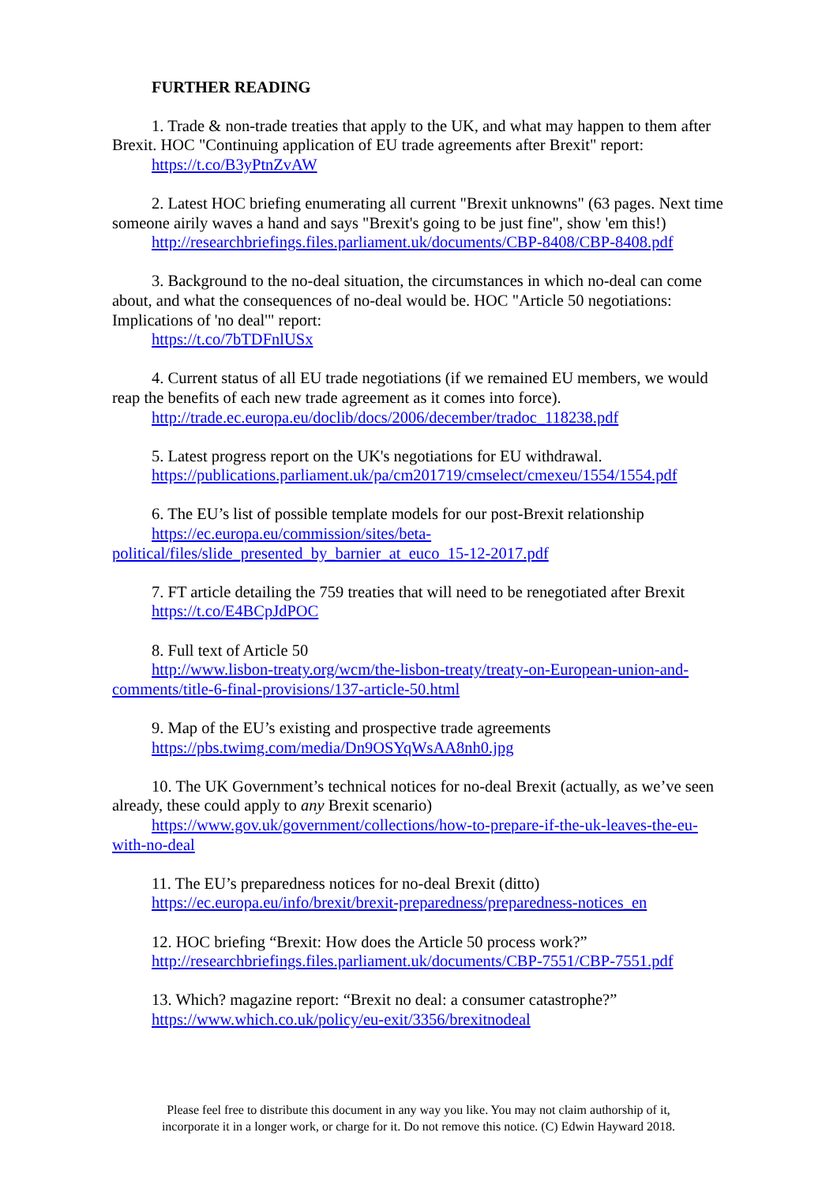FURTHER READING
1. Trade & non-trade treaties that apply to the UK, and what may happen to them after Brexit. HOC "Continuing application of EU trade agreements after Brexit" report:
https://t.co/B3yPtnZvAW
2. Latest HOC briefing enumerating all current "Brexit unknowns" (63 pages. Next time someone airily waves a hand and says "Brexit's going to be just fine", show 'em this!)
http://researchbriefings.files.parliament.uk/documents/CBP-8408/CBP-8408.pdf
3. Background to the no-deal situation, the circumstances in which no-deal can come about, and what the consequences of no-deal would be. HOC "Article 50 negotiations: Implications of 'no deal'" report:
https://t.co/7bTDFnlUSx
4. Current status of all EU trade negotiations (if we remained EU members, we would reap the benefits of each new trade agreement as it comes into force).
http://trade.ec.europa.eu/doclib/docs/2006/december/tradoc_118238.pdf
5. Latest progress report on the UK's negotiations for EU withdrawal.
https://publications.parliament.uk/pa/cm201719/cmselect/cmexeu/1554/1554.pdf
6. The EU’s list of possible template models for our post-Brexit relationship
https://ec.europa.eu/commission/sites/beta-
political/files/slide_presented_by_barnier_at_euco_15-12-2017.pdf
7. FT article detailing the 759 treaties that will need to be renegotiated after Brexit
https://t.co/E4BCpJdPOC
8. Full text of Article 50
http://www.lisbon-treaty.org/wcm/the-lisbon-treaty/treaty-on-European-union-and-
comments/title-6-final-provisions/137-article-50.html
9. Map of the EU’s existing and prospective trade agreements
https://pbs.twimg.com/media/Dn9OSYqWsAA8nh0.jpg
10. The UK Government’s technical notices for no-deal Brexit (actually, as we’ve seen already, these could apply to any Brexit scenario)
https://www.gov.uk/government/collections/how-to-prepare-if-the-uk-leaves-the-eu-
with-no-deal
11. The EU’s preparedness notices for no-deal Brexit (ditto)
https://ec.europa.eu/info/brexit/brexit-preparedness/preparedness-notices_en
12. HOC briefing “Brexit: How does the Article 50 process work?”
http://researchbriefings.files.parliament.uk/documents/CBP-7551/CBP-7551.pdf
13. Which? magazine report: “Brexit no deal: a consumer catastrophe?”
https://www.which.co.uk/policy/eu-exit/3356/brexitnodeal
Please feel free to distribute this document in any way you like. You may not claim authorship of it,
incorporate it in a longer work, or charge for it. Do not remove this notice. (C) Edwin Hayward 2018.